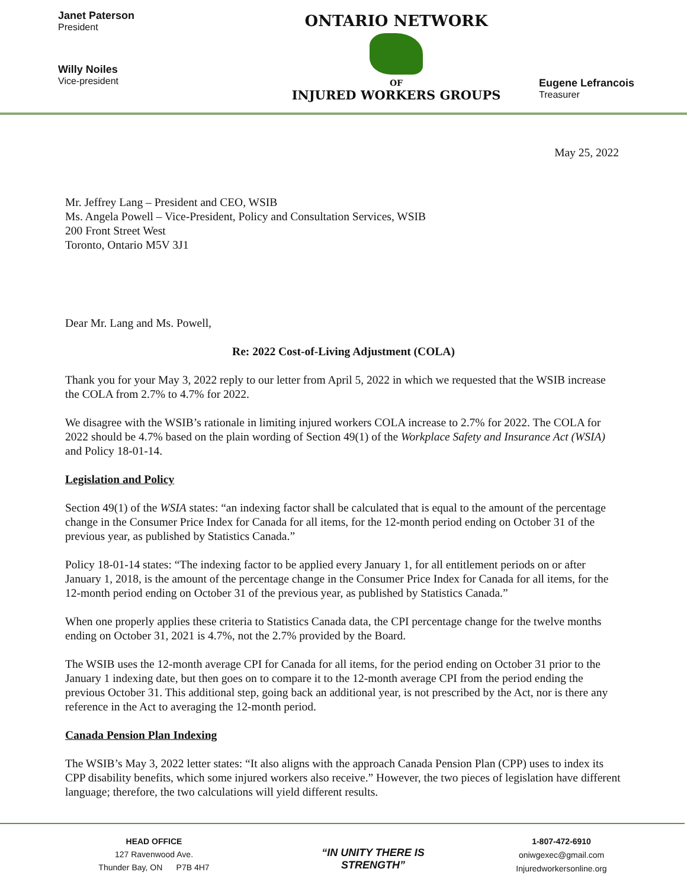Janet Paterson
President
Willy Noiles
Vice-president
ONTARIO NETWORK
OF
INJURED WORKERS GROUPS
Eugene Lefrancois
Treasurer
May 25, 2022
Mr. Jeffrey Lang – President and CEO, WSIB
Ms. Angela Powell – Vice-President, Policy and Consultation Services, WSIB
200 Front Street West
Toronto, Ontario M5V 3J1
Dear Mr. Lang and Ms. Powell,
Re: 2022 Cost-of-Living Adjustment (COLA)
Thank you for your May 3, 2022 reply to our letter from April 5, 2022 in which we requested that the WSIB increase the COLA from 2.7% to 4.7% for 2022.
We disagree with the WSIB’s rationale in limiting injured workers COLA increase to 2.7% for 2022. The COLA for 2022 should be 4.7% based on the plain wording of Section 49(1) of the Workplace Safety and Insurance Act (WSIA) and Policy 18-01-14.
Legislation and Policy
Section 49(1) of the WSIA states: “an indexing factor shall be calculated that is equal to the amount of the percentage change in the Consumer Price Index for Canada for all items, for the 12-month period ending on October 31 of the previous year, as published by Statistics Canada.”
Policy 18-01-14 states: “The indexing factor to be applied every January 1, for all entitlement periods on or after January 1, 2018, is the amount of the percentage change in the Consumer Price Index for Canada for all items, for the 12-month period ending on October 31 of the previous year, as published by Statistics Canada.”
When one properly applies these criteria to Statistics Canada data, the CPI percentage change for the twelve months ending on October 31, 2021 is 4.7%, not the 2.7% provided by the Board.
The WSIB uses the 12-month average CPI for Canada for all items, for the period ending on October 31 prior to the January 1 indexing date, but then goes on to compare it to the 12-month average CPI from the period ending the previous October 31. This additional step, going back an additional year, is not prescribed by the Act, nor is there any reference in the Act to averaging the 12-month period.
Canada Pension Plan Indexing
The WSIB’s May 3, 2022 letter states: “It also aligns with the approach Canada Pension Plan (CPP) uses to index its CPP disability benefits, which some injured workers also receive.” However, the two pieces of legislation have different language; therefore, the two calculations will yield different results.
HEAD OFFICE
127 Ravenwood Ave.
Thunder Bay, ON P7B 4H7
“IN UNITY THERE IS STRENGTH”
1-807-472-6910
oniwgexec@gmail.com
Injuredworkersonline.org